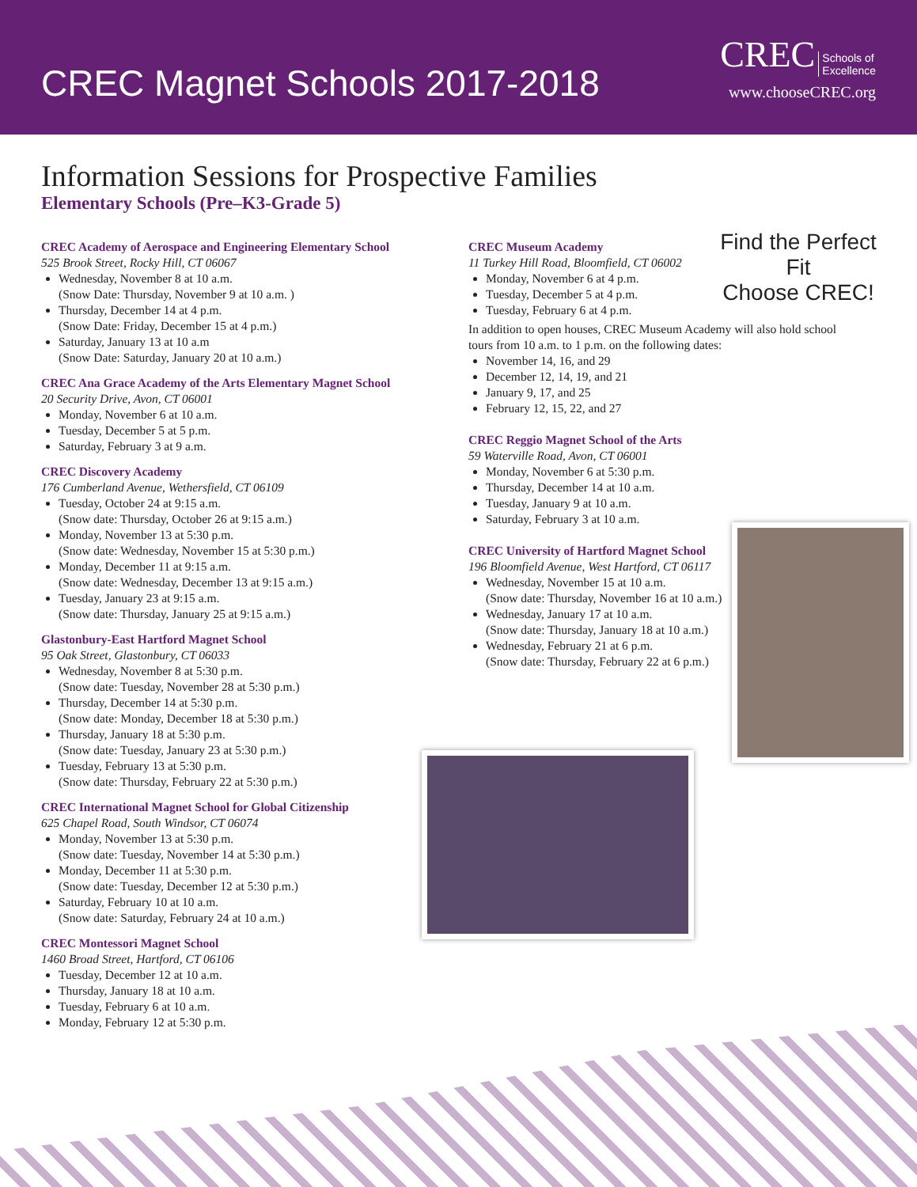CREC Magnet Schools 2017-2018
CREC Schools of
Excellence
www.chooseCREC.org
Find the Perfect Fit
Choose CREC!
Information Sessions for Prospective Families
Elementary Schools (Pre–K3-Grade 5)
CREC Academy of Aerospace and Engineering Elementary School
525 Brook Street, Rocky Hill, CT 06067
Wednesday, November 8 at 10 a.m.
(Snow Date: Thursday, November 9 at 10 a.m. )
Thursday, December 14 at 4 p.m.
(Snow Date: Friday, December 15 at 4 p.m.)
Saturday, January 13 at 10 a.m
(Snow Date: Saturday, January 20 at 10 a.m.)
CREC Ana Grace Academy of the Arts Elementary Magnet School
20 Security Drive, Avon, CT 06001
Monday, November 6 at 10 a.m.
Tuesday, December 5 at 5 p.m.
Saturday, February 3 at 9 a.m.
CREC Discovery Academy
176 Cumberland Avenue, Wethersfield, CT 06109
Tuesday, October 24 at 9:15 a.m.
(Snow date: Thursday, October 26 at 9:15 a.m.)
Monday, November 13 at 5:30 p.m.
(Snow date: Wednesday, November 15 at 5:30 p.m.)
Monday, December 11 at 9:15 a.m.
(Snow date: Wednesday, December 13 at 9:15 a.m.)
Tuesday, January 23 at 9:15 a.m.
(Snow date: Thursday, January 25 at 9:15 a.m.)
Glastonbury-East Hartford Magnet School
95 Oak Street, Glastonbury, CT 06033
Wednesday, November 8 at 5:30 p.m.
(Snow date: Tuesday, November 28 at 5:30 p.m.)
Thursday, December 14 at 5:30 p.m.
(Snow date: Monday, December 18 at 5:30 p.m.)
Thursday, January 18 at 5:30 p.m.
(Snow date: Tuesday, January 23 at 5:30 p.m.)
Tuesday, February 13 at 5:30 p.m.
(Snow date: Thursday, February 22 at 5:30 p.m.)
CREC International Magnet School for Global Citizenship
625 Chapel Road, South Windsor, CT 06074
Monday, November 13 at 5:30 p.m.
(Snow date: Tuesday, November 14 at 5:30 p.m.)
Monday, December 11 at 5:30 p.m.
(Snow date: Tuesday, December 12 at 5:30 p.m.)
Saturday, February 10 at 10 a.m.
(Snow date: Saturday, February 24 at 10 a.m.)
CREC Montessori Magnet School
1460 Broad Street, Hartford, CT 06106
Tuesday, December 12 at 10 a.m.
Thursday, January 18 at 10 a.m.
Tuesday, February 6 at 10 a.m.
Monday, February 12 at 5:30 p.m.
CREC Museum Academy
11 Turkey Hill Road, Bloomfield, CT 06002
Monday, November 6 at 4 p.m.
Tuesday, December 5 at 4 p.m.
Tuesday, February 6 at 4 p.m.
In addition to open houses, CREC Museum Academy will also hold school tours from 10 a.m. to 1 p.m. on the following dates:
November 14, 16, and 29
December 12, 14, 19, and 21
January 9, 17, and 25
February 12, 15, 22, and 27
CREC Reggio Magnet School of the Arts
59 Waterville Road, Avon, CT 06001
Monday, November 6 at 5:30 p.m.
Thursday, December 14 at 10 a.m.
Tuesday, January 9 at 10 a.m.
Saturday, February 3 at 10 a.m.
CREC University of Hartford Magnet School
196 Bloomfield Avenue, West Hartford, CT 06117
Wednesday, November 15 at 10 a.m.
(Snow date: Thursday, November 16 at 10 a.m.)
Wednesday, January 17 at 10 a.m.
(Snow date: Thursday, January 18 at 10 a.m.)
Wednesday, February 21 at 6 p.m.
(Snow date: Thursday, February 22 at 6 p.m.)